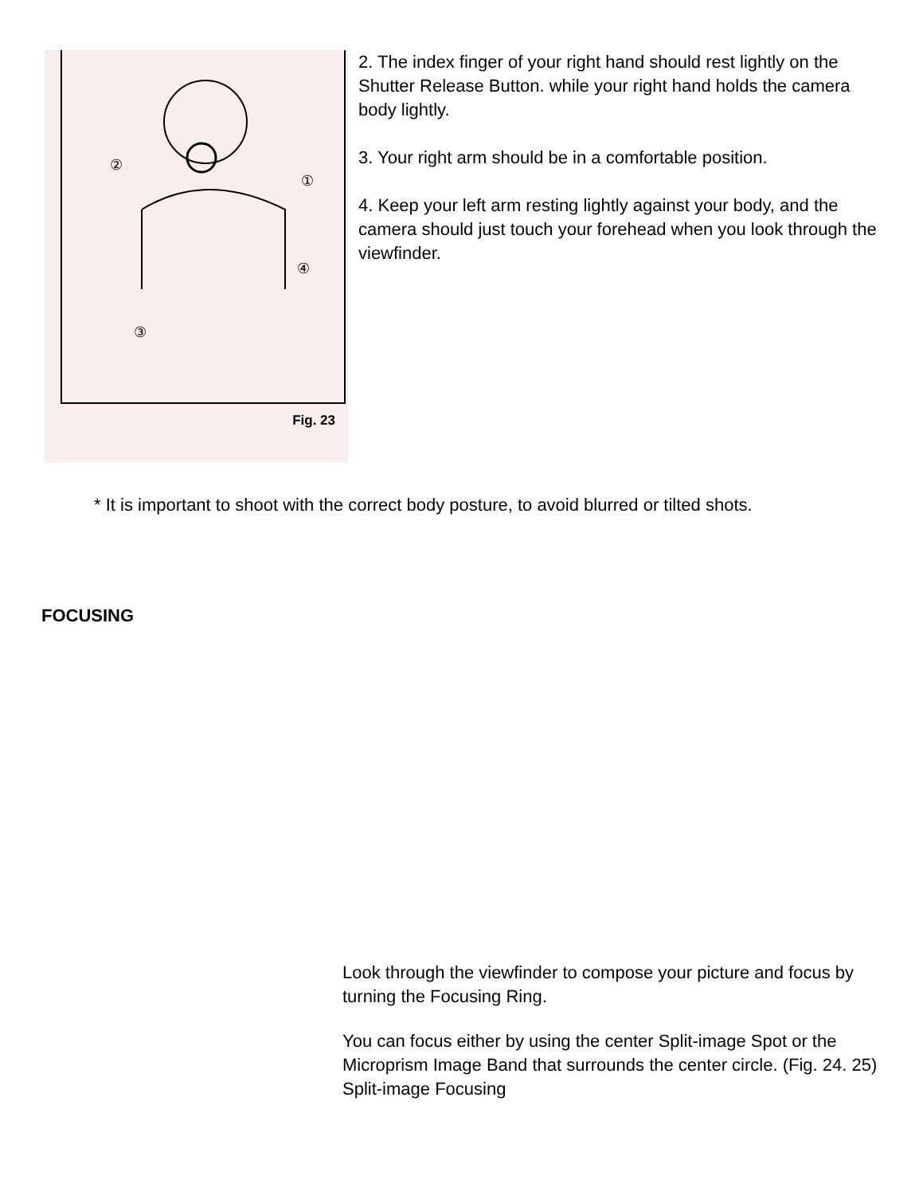②
①
④
③
Fig. 23
2. The index finger of your right hand should rest lightly on the Shutter Release Button. while your right hand holds the camera body lightly.
3. Your right arm should be in a comfortable position.
4. Keep your left arm resting lightly against your body, and the camera should just touch your forehead when you look through the viewfinder.
* It is important to shoot with the correct body posture, to avoid blurred or tilted shots.
FOCUSING
Look through the viewfinder to compose your picture and focus by turning the Focusing Ring.
You can focus either by using the center Split-image Spot or the Microprism Image Band that surrounds the center circle. (Fig. 24. 25) Split-image Focusing